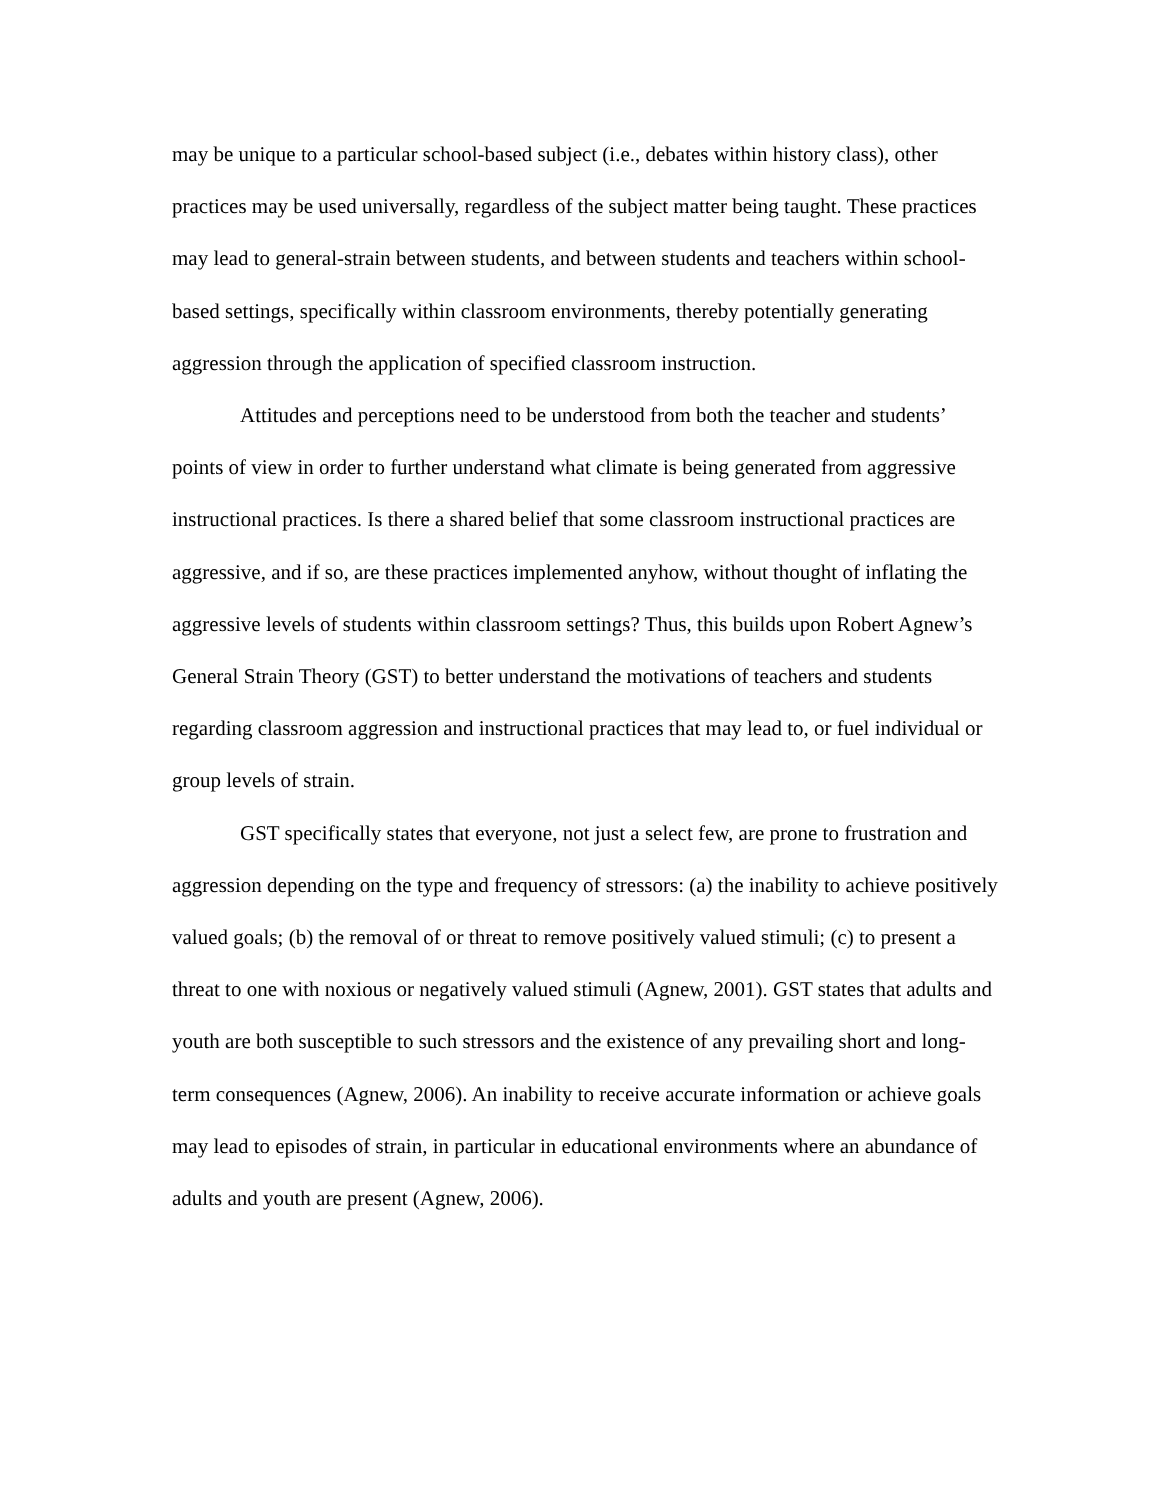may be unique to a particular school-based subject (i.e., debates within history class), other practices may be used universally, regardless of the subject matter being taught. These practices may lead to general-strain between students, and between students and teachers within school-based settings, specifically within classroom environments, thereby potentially generating aggression through the application of specified classroom instruction.
Attitudes and perceptions need to be understood from both the teacher and students’ points of view in order to further understand what climate is being generated from aggressive instructional practices. Is there a shared belief that some classroom instructional practices are aggressive, and if so, are these practices implemented anyhow, without thought of inflating the aggressive levels of students within classroom settings? Thus, this builds upon Robert Agnew’s General Strain Theory (GST) to better understand the motivations of teachers and students regarding classroom aggression and instructional practices that may lead to, or fuel individual or group levels of strain.
GST specifically states that everyone, not just a select few, are prone to frustration and aggression depending on the type and frequency of stressors: (a) the inability to achieve positively valued goals; (b) the removal of or threat to remove positively valued stimuli; (c) to present a threat to one with noxious or negatively valued stimuli (Agnew, 2001). GST states that adults and youth are both susceptible to such stressors and the existence of any prevailing short and long-term consequences (Agnew, 2006). An inability to receive accurate information or achieve goals may lead to episodes of strain, in particular in educational environments where an abundance of adults and youth are present (Agnew, 2006).